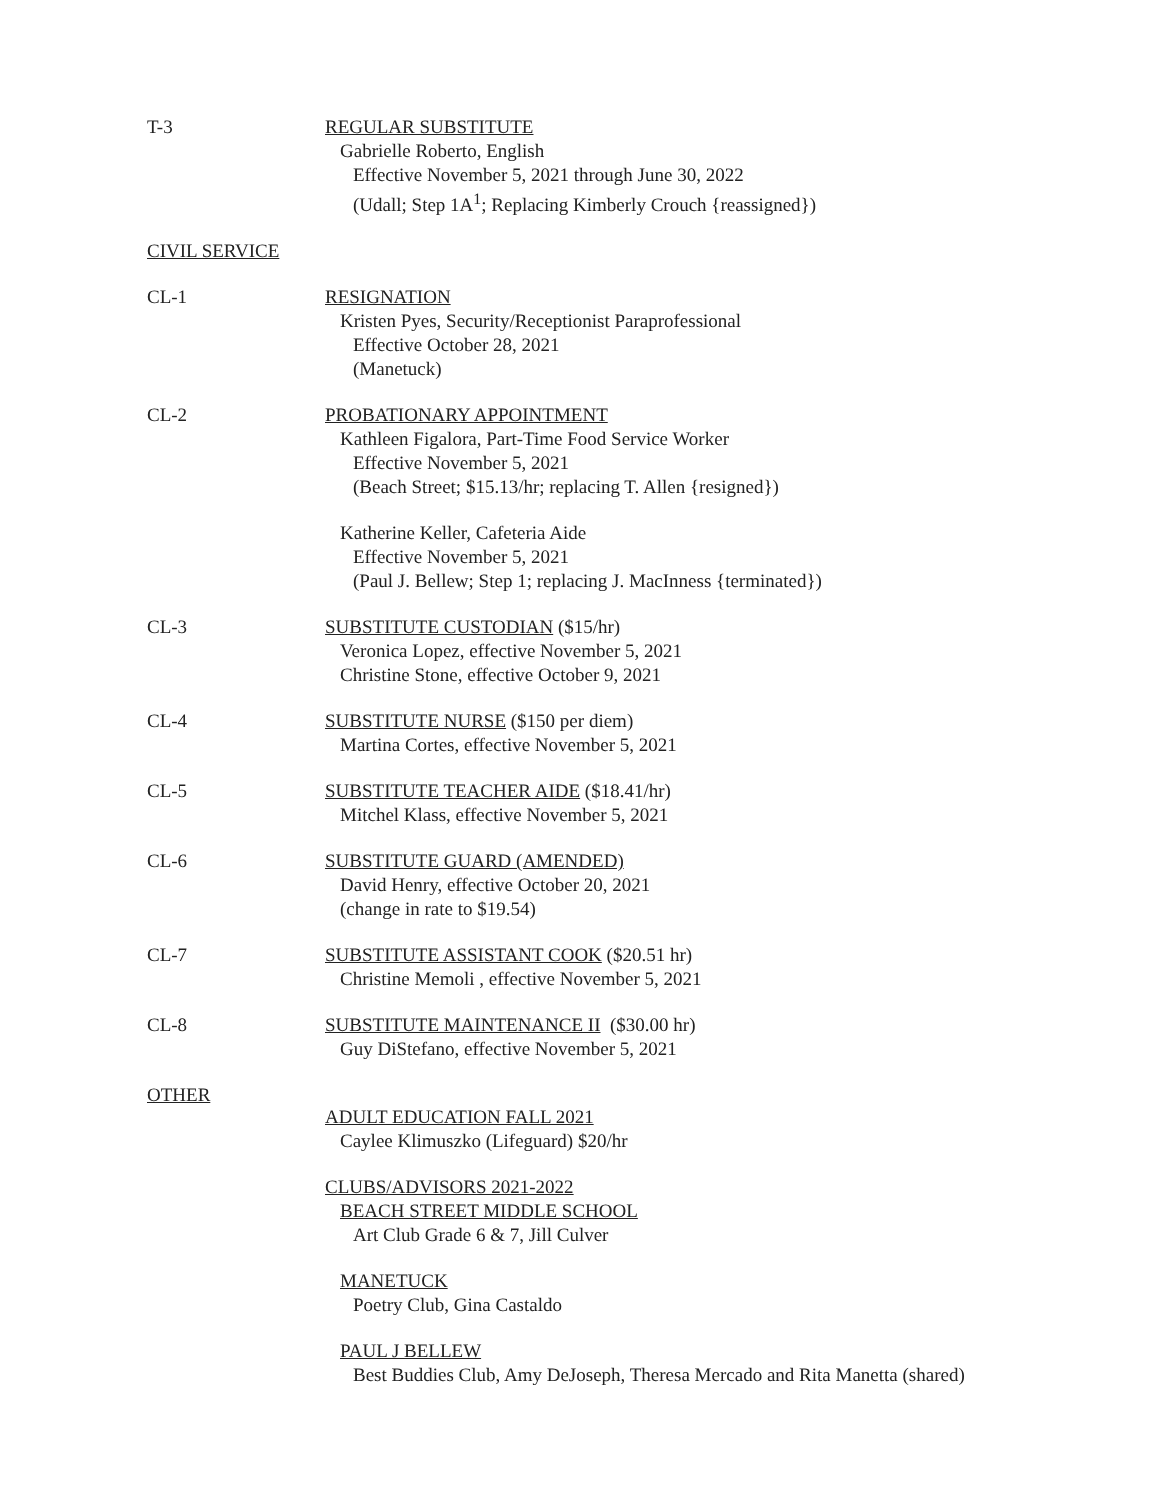T-3 REGULAR SUBSTITUTE
Gabrielle Roberto, English
Effective November 5, 2021 through June 30, 2022
(Udall; Step 1A<sup>1</sup>; Replacing Kimberly Crouch {reassigned})
CIVIL SERVICE
CL-1 RESIGNATION
Kristen Pyes, Security/Receptionist Paraprofessional
Effective October 28, 2021
(Manetuck)
CL-2 PROBATIONARY APPOINTMENT
Kathleen Figalora, Part-Time Food Service Worker
Effective November 5, 2021
(Beach Street; $15.13/hr; replacing T. Allen {resigned})
Katherine Keller, Cafeteria Aide
Effective November 5, 2021
(Paul J. Bellew; Step 1; replacing J. MacInness {terminated})
CL-3 SUBSTITUTE CUSTODIAN ($15/hr)
Veronica Lopez, effective November 5, 2021
Christine Stone, effective October 9, 2021
CL-4 SUBSTITUTE NURSE ($150 per diem)
Martina Cortes, effective November 5, 2021
CL-5 SUBSTITUTE TEACHER AIDE ($18.41/hr)
Mitchel Klass, effective November 5, 2021
CL-6 SUBSTITUTE GUARD (AMENDED)
David Henry, effective October 20, 2021
(change in rate to $19.54)
CL-7 SUBSTITUTE ASSISTANT COOK ($20.51 hr)
Christine Memoli , effective November 5, 2021
CL-8 SUBSTITUTE MAINTENANCE II ($30.00 hr)
Guy DiStefano, effective November 5, 2021
OTHER
ADULT EDUCATION FALL 2021
Caylee Klimuszko (Lifeguard) $20/hr
CLUBS/ADVISORS 2021-2022
BEACH STREET MIDDLE SCHOOL
Art Club Grade 6 & 7, Jill Culver
MANETUCK
Poetry Club, Gina Castaldo
PAUL J BELLEW
Best Buddies Club, Amy DeJoseph, Theresa Mercado and Rita Manetta (shared)